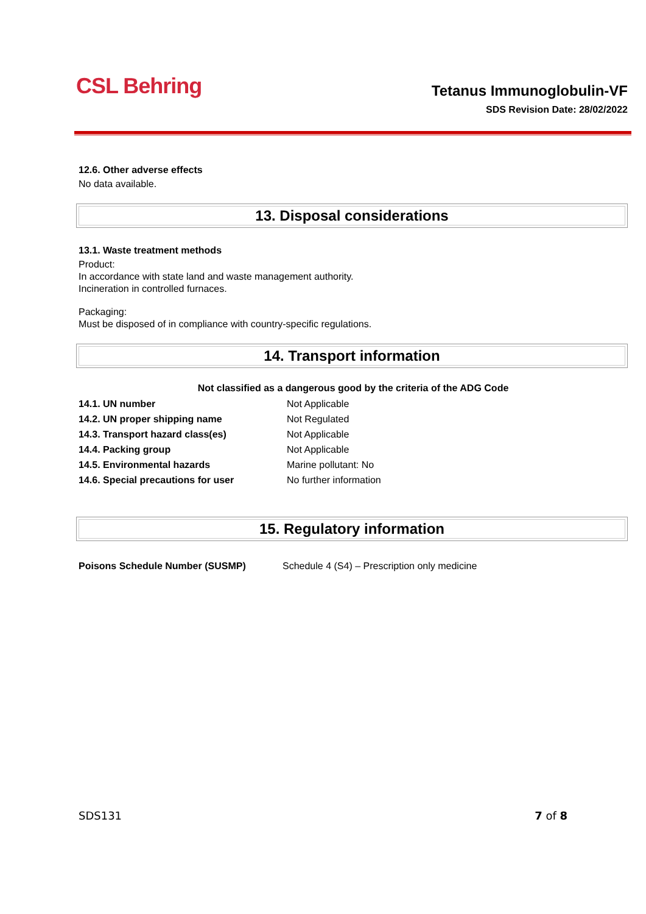CSL Behring
Tetanus Immunoglobulin-VF
SDS Revision Date: 28/02/2022
12.6. Other adverse effects
No data available.
13. Disposal considerations
13.1. Waste treatment methods
Product:
In accordance with state land and waste management authority.
Incineration in controlled furnaces.
Packaging:
Must be disposed of in compliance with country-specific regulations.
14. Transport information
Not classified as a dangerous good by the criteria of the ADG Code
| 14.1. UN number | Not Applicable |
| 14.2. UN proper shipping name | Not Regulated |
| 14.3. Transport hazard class(es) | Not Applicable |
| 14.4. Packing group | Not Applicable |
| 14.5. Environmental hazards | Marine pollutant: No |
| 14.6. Special precautions for user | No further information |
15. Regulatory information
| Poisons Schedule Number (SUSMP) | Schedule 4 (S4) – Prescription only medicine |
SDS131 7 of 8